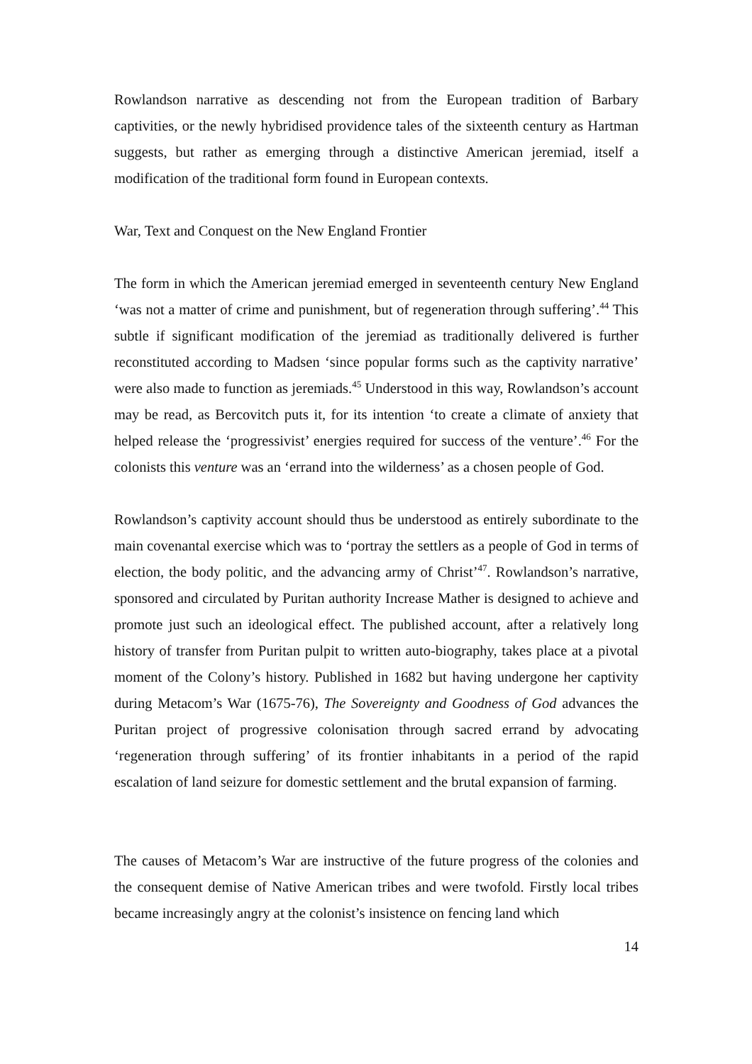Rowlandson narrative as descending not from the European tradition of Barbary captivities, or the newly hybridised providence tales of the sixteenth century as Hartman suggests, but rather as emerging through a distinctive American jeremiad, itself a modification of the traditional form found in European contexts.
War, Text and Conquest on the New England Frontier
The form in which the American jeremiad emerged in seventeenth century New England ‘was not a matter of crime and punishment, but of regeneration through suffering’.<sup>44</sup> This subtle if significant modification of the jeremiad as traditionally delivered is further reconstituted according to Madsen ‘since popular forms such as the captivity narrative’ were also made to function as jeremiads.<sup>45</sup> Understood in this way, Rowlandson’s account may be read, as Bercovitch puts it, for its intention ‘to create a climate of anxiety that helped release the ‘progressivist’ energies required for success of the venture’.<sup>46</sup> For the colonists this venture was an ‘errand into the wilderness’ as a chosen people of God.
Rowlandson’s captivity account should thus be understood as entirely subordinate to the main covenantal exercise which was to ‘portray the settlers as a people of God in terms of election, the body politic, and the advancing army of Christ’<sup>47</sup>. Rowlandson’s narrative, sponsored and circulated by Puritan authority Increase Mather is designed to achieve and promote just such an ideological effect. The published account, after a relatively long history of transfer from Puritan pulpit to written auto-biography, takes place at a pivotal moment of the Colony’s history. Published in 1682 but having undergone her captivity during Metacom’s War (1675-76), The Sovereignty and Goodness of God advances the Puritan project of progressive colonisation through sacred errand by advocating ‘regeneration through suffering’ of its frontier inhabitants in a period of the rapid escalation of land seizure for domestic settlement and the brutal expansion of farming.
The causes of Metacom’s War are instructive of the future progress of the colonies and the consequent demise of Native American tribes and were twofold. Firstly local tribes became increasingly angry at the colonist’s insistence on fencing land which
14